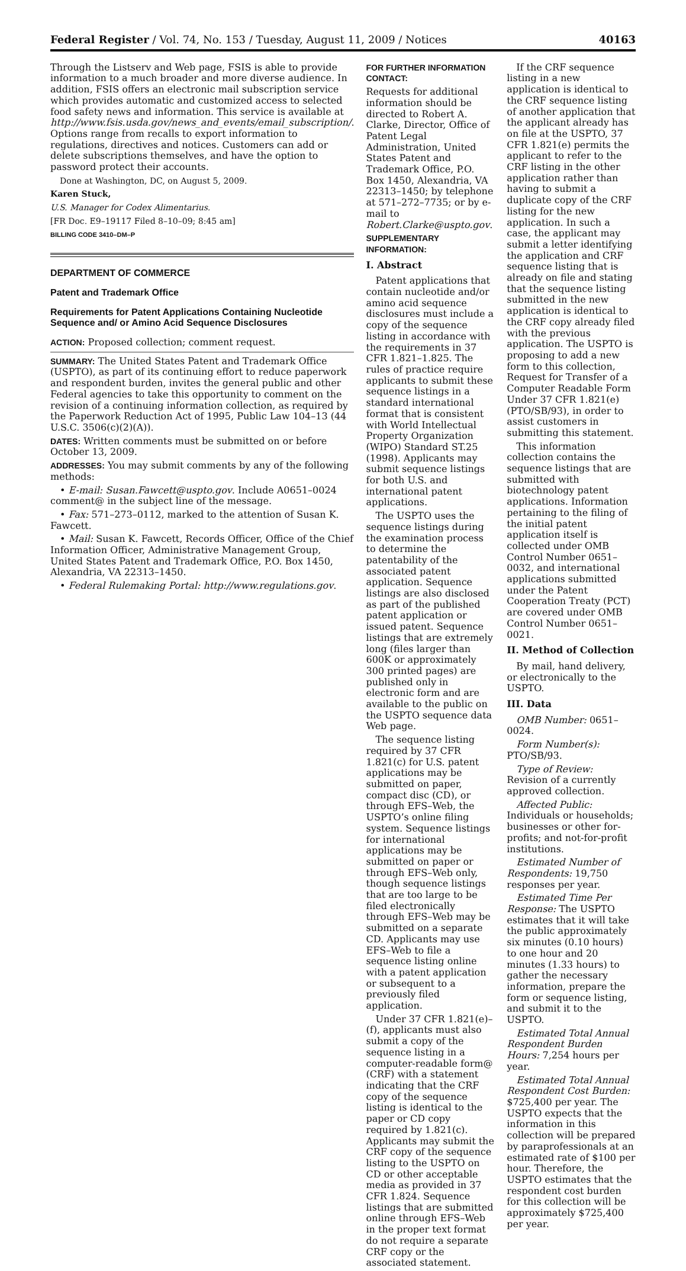Federal Register / Vol. 74, No. 153 / Tuesday, August 11, 2009 / Notices 40163
Through the Listserv and Web page, FSIS is able to provide information to a much broader and more diverse audience. In addition, FSIS offers an electronic mail subscription service which provides automatic and customized access to selected food safety news and information. This service is available at http://www.fsis.usda.gov/news_and_events/email_subscription/. Options range from recalls to export information to regulations, directives and notices. Customers can add or delete subscriptions themselves, and have the option to password protect their accounts.
Done at Washington, DC, on August 5, 2009.
Karen Stuck,
U.S. Manager for Codex Alimentarius.
[FR Doc. E9–19117 Filed 8–10–09; 8:45 am]
BILLING CODE 3410–DM–P
DEPARTMENT OF COMMERCE
Patent and Trademark Office
Requirements for Patent Applications Containing Nucleotide Sequence and/ or Amino Acid Sequence Disclosures
ACTION: Proposed collection; comment request.
SUMMARY: The United States Patent and Trademark Office (USPTO), as part of its continuing effort to reduce paperwork and respondent burden, invites the general public and other Federal agencies to take this opportunity to comment on the revision of a continuing information collection, as required by the Paperwork Reduction Act of 1995, Public Law 104–13 (44 U.S.C. 3506(c)(2)(A)).
DATES: Written comments must be submitted on or before October 13, 2009.
ADDRESSES: You may submit comments by any of the following methods:
• E-mail: Susan.Fawcett@uspto.gov. Include A0651–0024 comment@ in the subject line of the message.
• Fax: 571–273–0112, marked to the attention of Susan K. Fawcett.
• Mail: Susan K. Fawcett, Records Officer, Office of the Chief Information Officer, Administrative Management Group, United States Patent and Trademark Office, P.O. Box 1450, Alexandria, VA 22313–1450.
• Federal Rulemaking Portal: http://www.regulations.gov.
FOR FURTHER INFORMATION CONTACT:
Requests for additional information should be directed to Robert A. Clarke, Director, Office of Patent Legal Administration, United States Patent and Trademark Office, P.O. Box 1450, Alexandria, VA 22313–1450; by telephone at 571–272–7735; or by e-mail to Robert.Clarke@uspto.gov.
SUPPLEMENTARY INFORMATION:
I. Abstract
Patent applications that contain nucleotide and/or amino acid sequence disclosures must include a copy of the sequence listing in accordance with the requirements in 37 CFR 1.821–1.825. The rules of practice require applicants to submit these sequence listings in a standard international format that is consistent with World Intellectual Property Organization (WIPO) Standard ST.25 (1998). Applicants may submit sequence listings for both U.S. and international patent applications.
The USPTO uses the sequence listings during the examination process to determine the patentability of the associated patent application. Sequence listings are also disclosed as part of the published patent application or issued patent. Sequence listings that are extremely long (files larger than 600K or approximately 300 printed pages) are published only in electronic form and are available to the public on the USPTO sequence data Web page.
The sequence listing required by 37 CFR 1.821(c) for U.S. patent applications may be submitted on paper, compact disc (CD), or through EFS–Web, the USPTO’s online filing system. Sequence listings for international applications may be submitted on paper or through EFS–Web only, though sequence listings that are too large to be filed electronically through EFS–Web may be submitted on a separate CD. Applicants may use EFS–Web to file a sequence listing online with a patent application or subsequent to a previously filed application.
Under 37 CFR 1.821(e)–(f), applicants must also submit a copy of the sequence listing in a computer-readable form@ (CRF) with a statement indicating that the CRF copy of the sequence listing is identical to the paper or CD copy required by 1.821(c). Applicants may submit the CRF copy of the sequence listing to the USPTO on CD or other acceptable media as provided in 37 CFR 1.824. Sequence listings that are submitted online through EFS–Web in the proper text format do not require a separate CRF copy or the associated statement.
If the CRF sequence listing in a new application is identical to the CRF sequence listing of another application that the applicant already has on file at the USPTO, 37 CFR 1.821(e) permits the applicant to refer to the CRF listing in the other application rather than having to submit a duplicate copy of the CRF listing for the new application. In such a case, the applicant may submit a letter identifying the application and CRF sequence listing that is already on file and stating that the sequence listing submitted in the new application is identical to the CRF copy already filed with the previous application. The USPTO is proposing to add a new form to this collection, Request for Transfer of a Computer Readable Form Under 37 CFR 1.821(e) (PTO/SB/93), in order to assist customers in submitting this statement.
This information collection contains the sequence listings that are submitted with biotechnology patent applications. Information pertaining to the filing of the initial patent application itself is collected under OMB Control Number 0651–0032, and international applications submitted under the Patent Cooperation Treaty (PCT) are covered under OMB Control Number 0651–0021.
II. Method of Collection
By mail, hand delivery, or electronically to the USPTO.
III. Data
OMB Number: 0651–0024.
Form Number(s): PTO/SB/93.
Type of Review: Revision of a currently approved collection.
Affected Public: Individuals or households; businesses or other for-profits; and not-for-profit institutions.
Estimated Number of Respondents: 19,750 responses per year.
Estimated Time Per Response: The USPTO estimates that it will take the public approximately six minutes (0.10 hours) to one hour and 20 minutes (1.33 hours) to gather the necessary information, prepare the form or sequence listing, and submit it to the USPTO.
Estimated Total Annual Respondent Burden Hours: 7,254 hours per year.
Estimated Total Annual Respondent Cost Burden: $725,400 per year. The USPTO expects that the information in this collection will be prepared by paraprofessionals at an estimated rate of $100 per hour. Therefore, the USPTO estimates that the respondent cost burden for this collection will be approximately $725,400 per year.